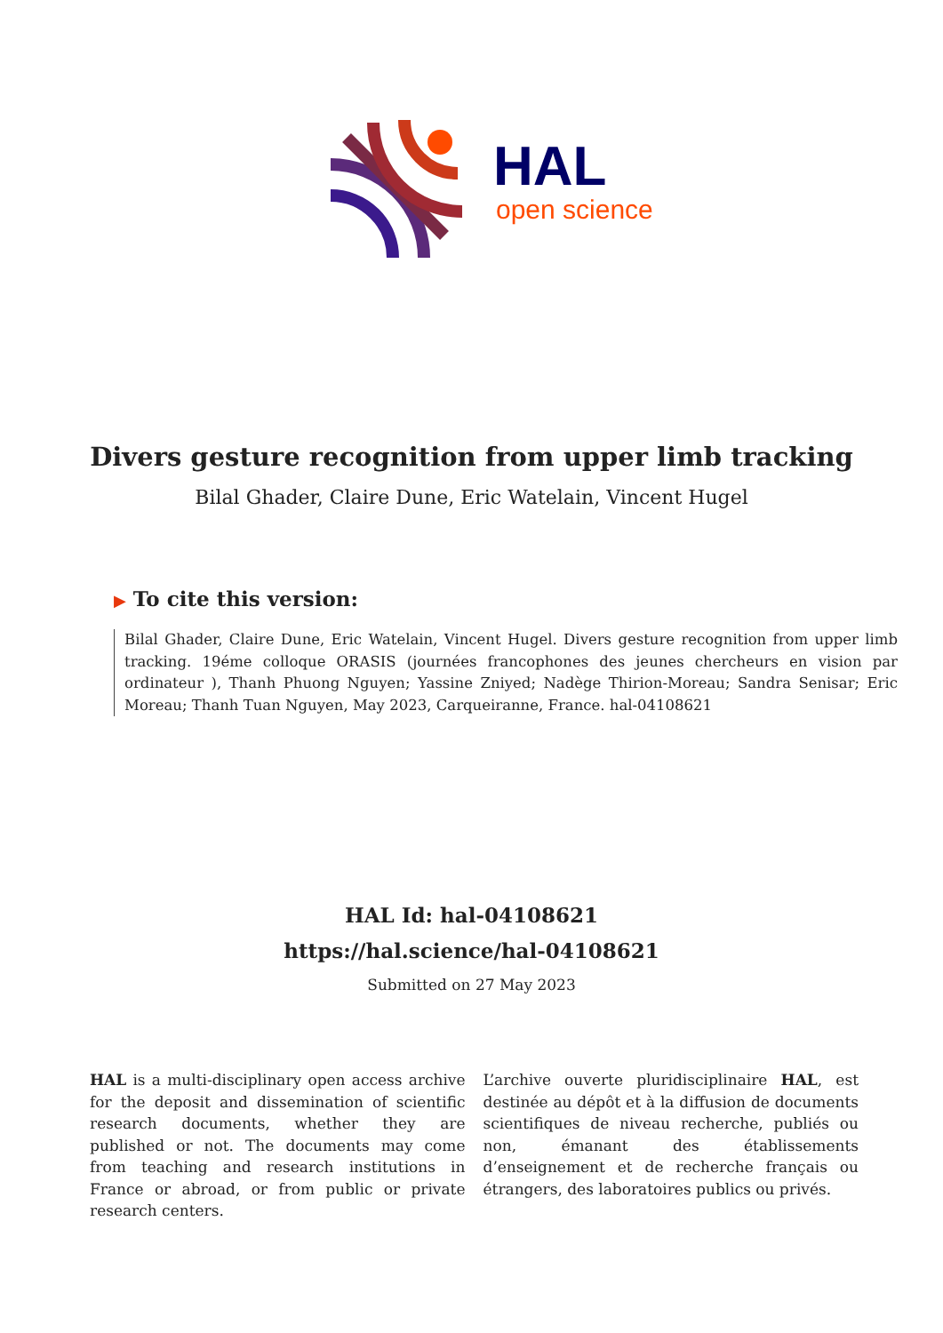HAL
open science
Divers gesture recognition from upper limb tracking
Bilal Ghader, Claire Dune, Eric Watelain, Vincent Hugel
▶ To cite this version:
Bilal Ghader, Claire Dune, Eric Watelain, Vincent Hugel. Divers gesture recognition from upper limb tracking. 19éme colloque ORASIS (journées francophones des jeunes chercheurs en vision par ordinateur ), Thanh Phuong Nguyen; Yassine Zniyed; Nadège Thirion-Moreau; Sandra Senisar; Eric Moreau; Thanh Tuan Nguyen, May 2023, Carqueiranne, France. hal-04108621
HAL Id: hal-04108621
https://hal.science/hal-04108621
Submitted on 27 May 2023
HAL is a multi-disciplinary open access archive for the deposit and dissemination of scientific research documents, whether they are published or not. The documents may come from teaching and research institutions in France or abroad, or from public or private research centers.
L’archive ouverte pluridisciplinaire HAL, est destinée au dépôt et à la diffusion de documents scientifiques de niveau recherche, publiés ou non, émanant des établissements d’enseignement et de recherche français ou étrangers, des laboratoires publics ou privés.